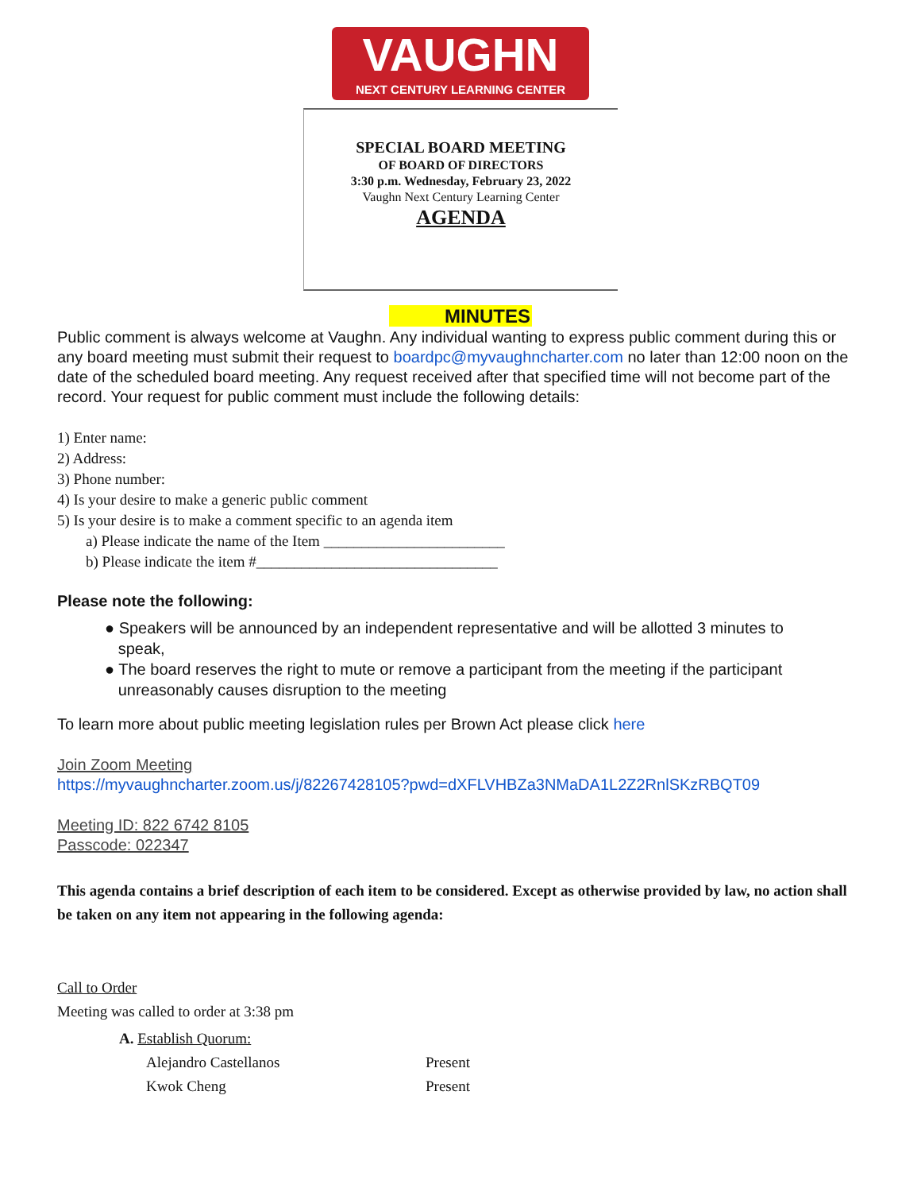VAUGHN
NEXT CENTURY LEARNING CENTER
SPECIAL BOARD MEETING
OF BOARD OF DIRECTORS
3:30 p.m. Wednesday, February 23, 2022
Vaughn Next Century Learning Center
AGENDA
MINUTES
Public comment is always welcome at Vaughn. Any individual wanting to express public comment during this or any board meeting must submit their request to boardpc@myvaughncharter.com no later than 12:00 noon on the date of the scheduled board meeting. Any request received after that specified time will not become part of the record. Your request for public comment must include the following details:
1) Enter name:
2) Address:
3) Phone number:
4) Is your desire to make a generic public comment
5) Is your desire is to make a comment specific to an agenda item
a) Please indicate the name of the Item ________________________
b) Please indicate the item #________________________________
Please note the following:
● Speakers will be announced by an independent representative and will be allotted 3 minutes to
speak,
● The board reserves the right to mute or remove a participant from the meeting if the participant
unreasonably causes disruption to the meeting
To learn more about public meeting legislation rules per Brown Act please click here
Join Zoom Meeting
https://myvaughncharter.zoom.us/j/82267428105?pwd=dXFLVHBZa3NMaDA1L2Z2RnlSKzRBQT09
Meeting ID: 822 6742 8105
Passcode: 022347
This agenda contains a brief description of each item to be considered. Except as otherwise provided by law, no action shall be taken on any item not appearing in the following agenda:
Call to Order
Meeting was called to order at 3:38 pm
A. Establish Quorum:
Alejandro Castellanos Present
Kwok Cheng Present